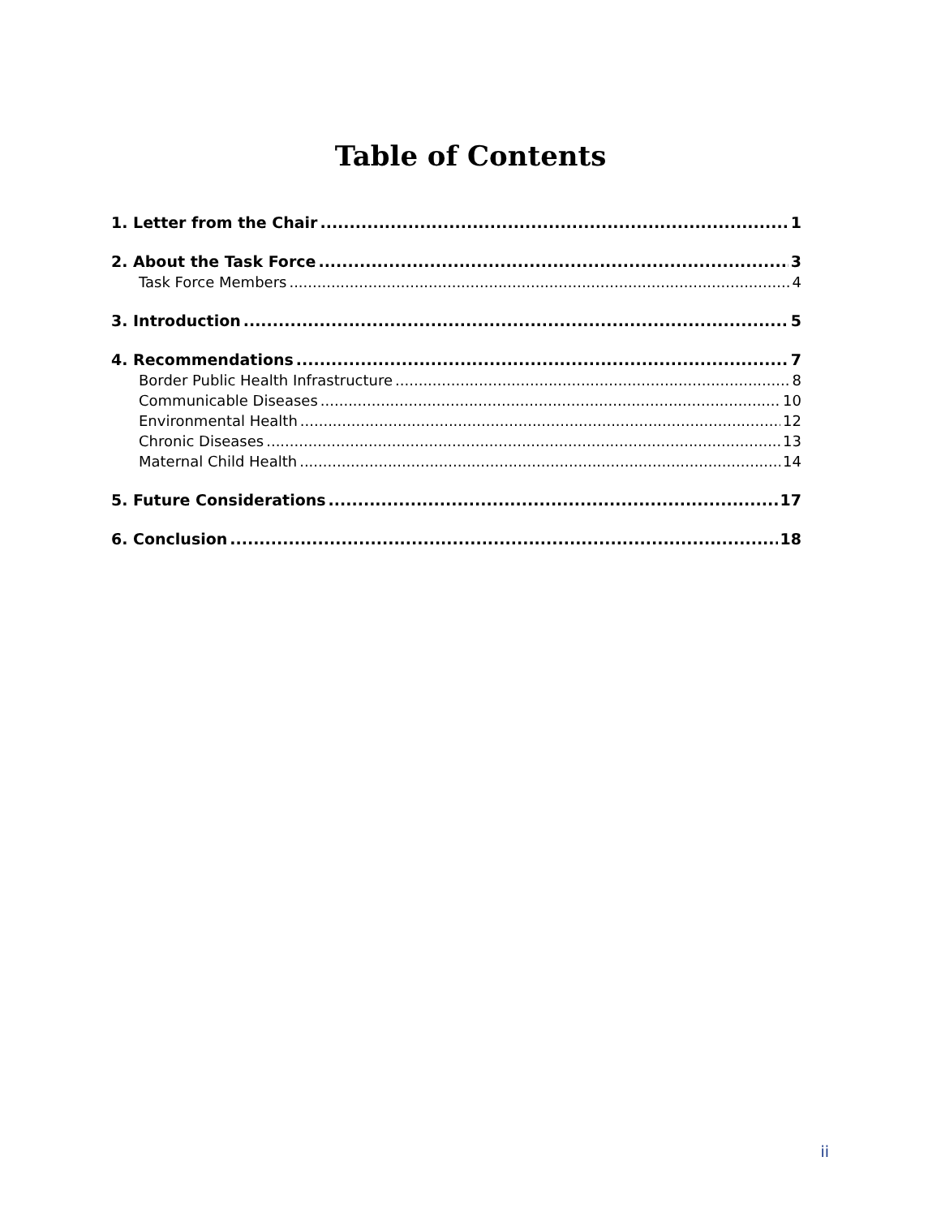Table of Contents
1. Letter from the Chair 1
2. About the Task Force 3
Task Force Members 4
3. Introduction 5
4. Recommendations 7
Border Public Health Infrastructure 8
Communicable Diseases 10
Environmental Health 12
Chronic Diseases 13
Maternal Child Health 14
5. Future Considerations 17
6. Conclusion 18
ii